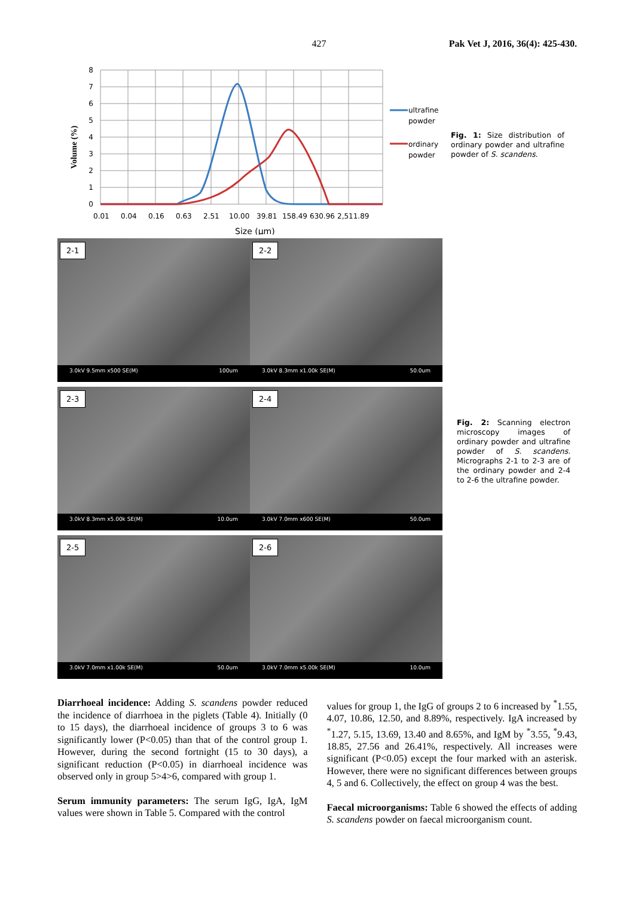427 Pak Vet J, 2016, 36(4): 425-430.
Volume (%)
8
7
6
5
4
3
2
1
0
0.01
0.04
0.16
0.63
2.51
10.00
39.81
158.49
630.96
2,511.89
Size (μm)
ultrafine
powder
ordinary
powder
Fig. 1: Size distribution of ordinary powder and ultrafine powder of S. scandens.
2-1
3.0kV 9.5mm x500 SE(M) 100um
2-2
3.0kV 8.3mm x1.00k SE(M) 50.0um
2-3
3.0kV 8.3mm x5.00k SE(M) 10.0um
2-4
3.0kV 7.0mm x600 SE(M) 50.0um
2-5
3.0kV 7.0mm x1.00k SE(M) 50.0um
2-6
3.0kV 7.0mm x5.00k SE(M) 10.0um
Fig. 2: Scanning electron microscopy images of ordinary powder and ultrafine powder of S. scandens. Micrographs 2-1 to 2-3 are of the ordinary powder and 2-4 to 2-6 the ultrafine powder.
Diarrhoeal incidence: Adding S. scandens powder reduced the incidence of diarrhoea in the piglets (Table 4). Initially (0 to 15 days), the diarrhoeal incidence of groups 3 to 6 was significantly lower (P<0.05) than that of the control group 1. However, during the second fortnight (15 to 30 days), a significant reduction (P<0.05) in diarrhoeal incidence was observed only in group 5>4>6, compared with group 1.
Serum immunity parameters: The serum IgG, IgA, IgM values were shown in Table 5. Compared with the control
values for group 1, the IgG of groups 2 to 6 increased by <sup>*</sup>1.55, 4.07, 10.86, 12.50, and 8.89%, respectively. IgA increased by <sup>*</sup>1.27, 5.15, 13.69, 13.40 and 8.65%, and IgM by <sup>*</sup>3.55, <sup>*</sup>9.43, 18.85, 27.56 and 26.41%, respectively. All increases were significant (P<0.05) except the four marked with an asterisk. However, there were no significant differences between groups 4, 5 and 6. Collectively, the effect on group 4 was the best.
Faecal microorganisms: Table 6 showed the effects of adding S. scandens powder on faecal microorganism count.